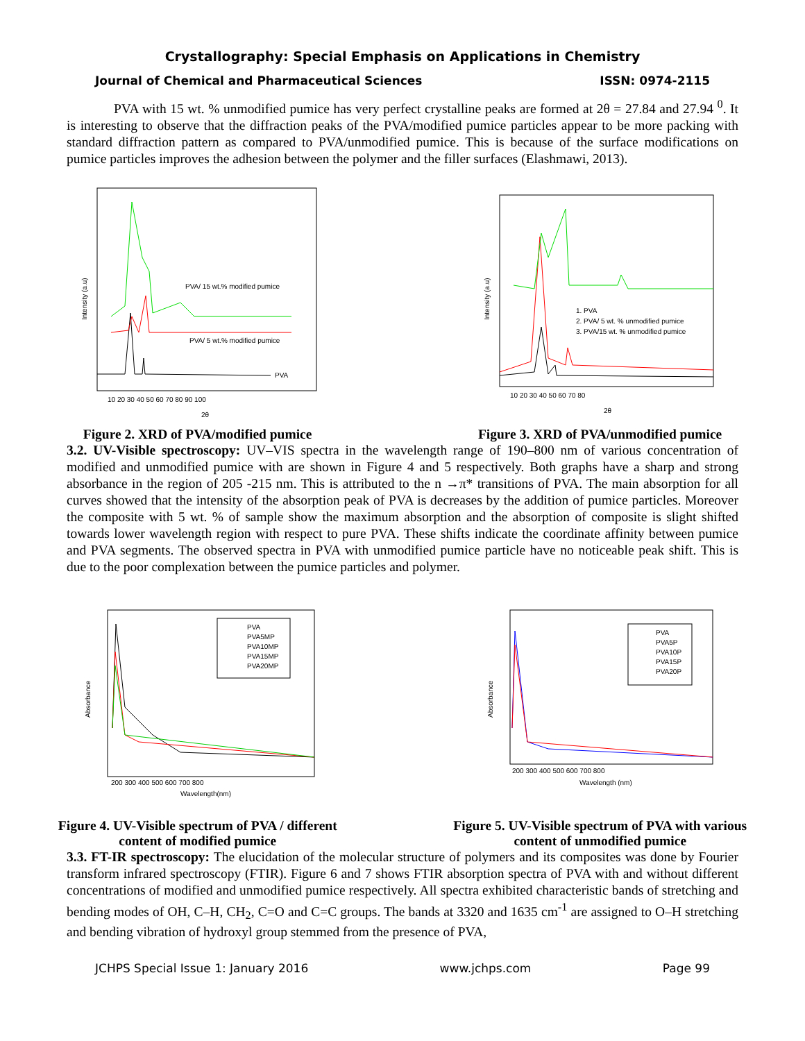Crystallography: Special Emphasis on Applications in Chemistry
Journal of Chemical and Pharmaceutical Sciences ISSN: 0974-2115
PVA with 15 wt. % unmodified pumice has very perfect crystalline peaks are formed at 2θ = 27.84 and 27.94 <sup>0</sup>. It is interesting to observe that the diffraction peaks of the PVA/modified pumice particles appear to be more packing with standard diffraction pattern as compared to PVA/unmodified pumice. This is because of the surface modifications on pumice particles improves the adhesion between the polymer and the filler surfaces (Elashmawi, 2013).
PVA/ 15 wt.% modified pumice
PVA/ 5 wt.% modified pumice
PVA
Intensity (a.u)
10 20 30 40 50 60 70 80 90 100
2θ
1. PVA
2. PVA/ 5 wt. % unmodified pumice
3. PVA/15 wt. % unmodified pumice
Intensity (a.u)
10 20 30 40 50 60 70 80
2θ
Figure 2. XRD of PVA/modified pumice Figure 3. XRD of PVA/unmodified pumice
3.2. UV-Visible spectroscopy: UV–VIS spectra in the wavelength range of 190–800 nm of various concentration of modified and unmodified pumice with are shown in Figure 4 and 5 respectively. Both graphs have a sharp and strong absorbance in the region of 205 -215 nm. This is attributed to the n →π* transitions of PVA. The main absorption for all curves showed that the intensity of the absorption peak of PVA is decreases by the addition of pumice particles. Moreover the composite with 5 wt. % of sample show the maximum absorption and the absorption of composite is slight shifted towards lower wavelength region with respect to pure PVA. These shifts indicate the coordinate affinity between pumice and PVA segments. The observed spectra in PVA with unmodified pumice particle have no noticeable peak shift. This is due to the poor complexation between the pumice particles and polymer.
PVA
PVA5MP
PVA10MP
PVA15MP
PVA20MP
Absorbance
200 300 400 500 600 700 800
Wavelength(nm)
PVA
PVA5P
PVA10P
PVA15P
PVA20P
Absorbance
200 300 400 500 600 700 800
Wavelength (nm)
Figure 4. UV-Visible spectrum of PVA / different
content of modified pumice Figure 5. UV-Visible spectrum of PVA with various
content of unmodified pumice
3.3. FT-IR spectroscopy: The elucidation of the molecular structure of polymers and its composites was done by Fourier transform infrared spectroscopy (FTIR). Figure 6 and 7 shows FTIR absorption spectra of PVA with and without different concentrations of modified and unmodified pumice respectively. All spectra exhibited characteristic bands of stretching and bending modes of OH, C–H, CH<sub>2</sub>, C=O and C=C groups. The bands at 3320 and 1635 cm<sup>-1</sup> are assigned to O–H stretching and bending vibration of hydroxyl group stemmed from the presence of PVA,
JCHPS Special Issue 1: January 2016 www.jchps.com Page 99